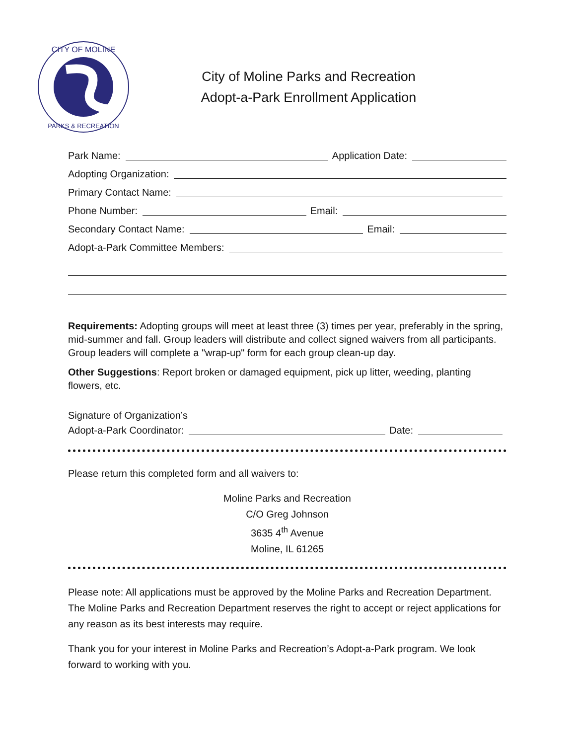CITY OF MOLINE
PARKS & RECREATION
City of Moline Parks and Recreation
Adopt-a-Park Enrollment Application
Park Name: Application Date:
Adopting Organization:
Primary Contact Name:
Phone Number: Email:
Secondary Contact Name: Email:
Adopt-a-Park Committee Members:
Requirements: Adopting groups will meet at least three (3) times per year, preferably in the spring, mid-summer and fall. Group leaders will distribute and collect signed waivers from all participants. Group leaders will complete a "wrap-up" form for each group clean-up day.
Other Suggestions: Report broken or damaged equipment, pick up litter, weeding, planting flowers, etc.
Signature of Organization’s
Adopt-a-Park Coordinator: Date:
Please return this completed form and all waivers to:
Moline Parks and Recreation
C/O Greg Johnson
3635 4<sup>th</sup> Avenue
Moline, IL 61265
Please note: All applications must be approved by the Moline Parks and Recreation Department. The Moline Parks and Recreation Department reserves the right to accept or reject applications for any reason as its best interests may require.
Thank you for your interest in Moline Parks and Recreation’s Adopt-a-Park program. We look forward to working with you.